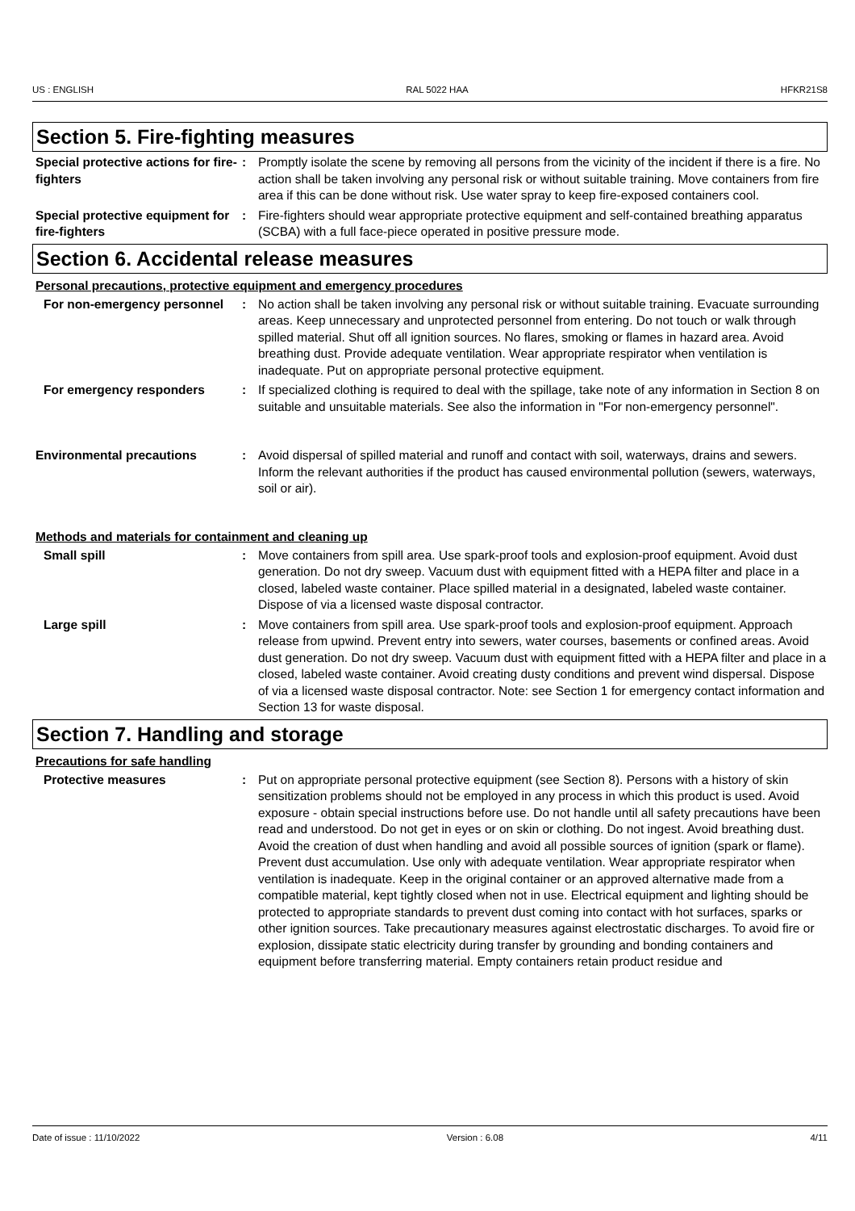US : ENGLISH RAL 5022 HAA HFKR21S8
Section 5. Fire-fighting measures
Special protective actions for fire-fighters
: Promptly isolate the scene by removing all persons from the vicinity of the incident if there is a fire. No action shall be taken involving any personal risk or without suitable training. Move containers from fire area if this can be done without risk. Use water spray to keep fire-exposed containers cool.
Special protective equipment for fire-fighters
: Fire-fighters should wear appropriate protective equipment and self-contained breathing apparatus (SCBA) with a full face-piece operated in positive pressure mode.
Section 6. Accidental release measures
Personal precautions, protective equipment and emergency procedures
For non-emergency personnel : No action shall be taken involving any personal risk or without suitable training. Evacuate surrounding areas. Keep unnecessary and unprotected personnel from entering. Do not touch or walk through spilled material. Shut off all ignition sources. No flares, smoking or flames in hazard area. Avoid breathing dust. Provide adequate ventilation. Wear appropriate respirator when ventilation is inadequate. Put on appropriate personal protective equipment.
For emergency responders : If specialized clothing is required to deal with the spillage, take note of any information in Section 8 on suitable and unsuitable materials. See also the information in "For non-emergency personnel".
Environmental precautions : Avoid dispersal of spilled material and runoff and contact with soil, waterways, drains and sewers. Inform the relevant authorities if the product has caused environmental pollution (sewers, waterways, soil or air).
Methods and materials for containment and cleaning up
Small spill : Move containers from spill area. Use spark-proof tools and explosion-proof equipment. Avoid dust generation. Do not dry sweep. Vacuum dust with equipment fitted with a HEPA filter and place in a closed, labeled waste container. Place spilled material in a designated, labeled waste container. Dispose of via a licensed waste disposal contractor.
Large spill : Move containers from spill area. Use spark-proof tools and explosion-proof equipment. Approach release from upwind. Prevent entry into sewers, water courses, basements or confined areas. Avoid dust generation. Do not dry sweep. Vacuum dust with equipment fitted with a HEPA filter and place in a closed, labeled waste container. Avoid creating dusty conditions and prevent wind dispersal. Dispose of via a licensed waste disposal contractor. Note: see Section 1 for emergency contact information and Section 13 for waste disposal.
Section 7. Handling and storage
Precautions for safe handling
Protective measures : Put on appropriate personal protective equipment (see Section 8). Persons with a history of skin sensitization problems should not be employed in any process in which this product is used. Avoid exposure - obtain special instructions before use. Do not handle until all safety precautions have been read and understood. Do not get in eyes or on skin or clothing. Do not ingest. Avoid breathing dust. Avoid the creation of dust when handling and avoid all possible sources of ignition (spark or flame). Prevent dust accumulation. Use only with adequate ventilation. Wear appropriate respirator when ventilation is inadequate. Keep in the original container or an approved alternative made from a compatible material, kept tightly closed when not in use. Electrical equipment and lighting should be protected to appropriate standards to prevent dust coming into contact with hot surfaces, sparks or other ignition sources. Take precautionary measures against electrostatic discharges. To avoid fire or explosion, dissipate static electricity during transfer by grounding and bonding containers and equipment before transferring material. Empty containers retain product residue and
Date of issue : 11/10/2022 Version : 6.08 4/11